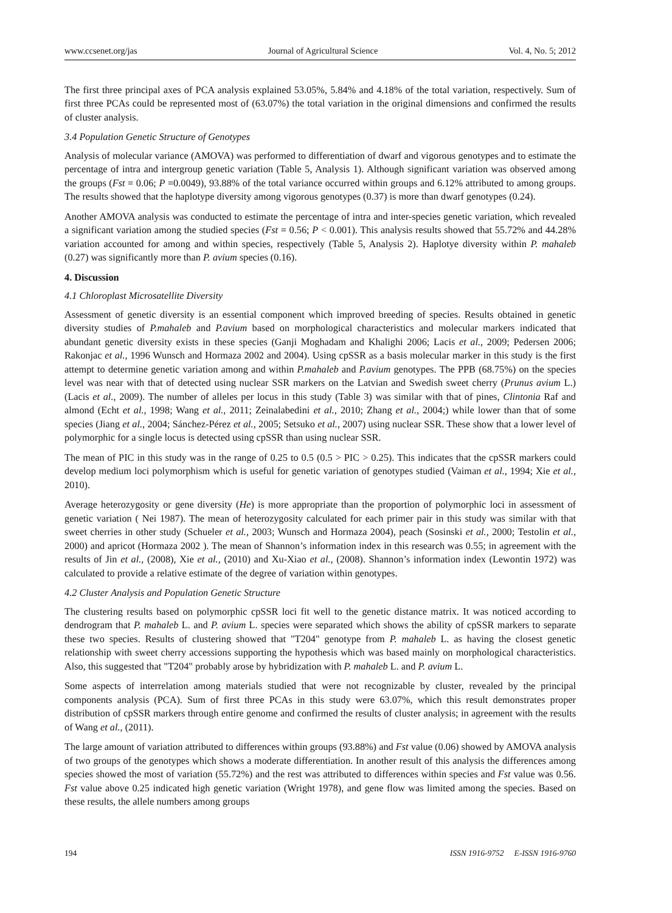www.ccsenet.org/jas Journal of Agricultural Science Vol. 4, No. 5; 2012
The first three principal axes of PCA analysis explained 53.05%, 5.84% and 4.18% of the total variation, respectively. Sum of first three PCAs could be represented most of (63.07%) the total variation in the original dimensions and confirmed the results of cluster analysis.
3.4 Population Genetic Structure of Genotypes
Analysis of molecular variance (AMOVA) was performed to differentiation of dwarf and vigorous genotypes and to estimate the percentage of intra and intergroup genetic variation (Table 5, Analysis 1). Although significant variation was observed among the groups (Fst = 0.06; P =0.0049), 93.88% of the total variance occurred within groups and 6.12% attributed to among groups. The results showed that the haplotype diversity among vigorous genotypes (0.37) is more than dwarf genotypes (0.24).
Another AMOVA analysis was conducted to estimate the percentage of intra and inter-species genetic variation, which revealed a significant variation among the studied species (Fst = 0.56; P < 0.001). This analysis results showed that 55.72% and 44.28% variation accounted for among and within species, respectively (Table 5, Analysis 2). Haplotye diversity within P. mahaleb (0.27) was significantly more than P. avium species (0.16).
4. Discussion
4.1 Chloroplast Microsatellite Diversity
Assessment of genetic diversity is an essential component which improved breeding of species. Results obtained in genetic diversity studies of P.mahaleb and P.avium based on morphological characteristics and molecular markers indicated that abundant genetic diversity exists in these species (Ganji Moghadam and Khalighi 2006; Lacis et al., 2009; Pedersen 2006; Rakonjac et al., 1996 Wunsch and Hormaza 2002 and 2004). Using cpSSR as a basis molecular marker in this study is the first attempt to determine genetic variation among and within P.mahaleb and P.avium genotypes. The PPB (68.75%) on the species level was near with that of detected using nuclear SSR markers on the Latvian and Swedish sweet cherry (Prunus avium L.) (Lacis et al., 2009). The number of alleles per locus in this study (Table 3) was similar with that of pines, Clintonia Raf and almond (Echt et al., 1998; Wang et al., 2011; Zeinalabedini et al., 2010; Zhang et al., 2004;) while lower than that of some species (Jiang et al., 2004; Sánchez-Pérez et al., 2005; Setsuko et al., 2007) using nuclear SSR. These show that a lower level of polymorphic for a single locus is detected using cpSSR than using nuclear SSR.
The mean of PIC in this study was in the range of 0.25 to 0.5 (0.5 > PIC > 0.25). This indicates that the cpSSR markers could develop medium loci polymorphism which is useful for genetic variation of genotypes studied (Vaiman et al., 1994; Xie et al., 2010).
Average heterozygosity or gene diversity (He) is more appropriate than the proportion of polymorphic loci in assessment of genetic variation ( Nei 1987). The mean of heterozygosity calculated for each primer pair in this study was similar with that sweet cherries in other study (Schueler et al., 2003; Wunsch and Hormaza 2004), peach (Sosinski et al., 2000; Testolin et al., 2000) and apricot (Hormaza 2002 ). The mean of Shannon’s information index in this research was 0.55; in agreement with the results of Jin et al., (2008), Xie et al., (2010) and Xu-Xiao et al., (2008). Shannon’s information index (Lewontin 1972) was calculated to provide a relative estimate of the degree of variation within genotypes.
4.2 Cluster Analysis and Population Genetic Structure
The clustering results based on polymorphic cpSSR loci fit well to the genetic distance matrix. It was noticed according to dendrogram that P. mahaleb L. and P. avium L. species were separated which shows the ability of cpSSR markers to separate these two species. Results of clustering showed that "T204" genotype from P. mahaleb L. as having the closest genetic relationship with sweet cherry accessions supporting the hypothesis which was based mainly on morphological characteristics. Also, this suggested that "T204" probably arose by hybridization with P. mahaleb L. and P. avium L.
Some aspects of interrelation among materials studied that were not recognizable by cluster, revealed by the principal components analysis (PCA). Sum of first three PCAs in this study were 63.07%, which this result demonstrates proper distribution of cpSSR markers through entire genome and confirmed the results of cluster analysis; in agreement with the results of Wang et al., (2011).
The large amount of variation attributed to differences within groups (93.88%) and Fst value (0.06) showed by AMOVA analysis of two groups of the genotypes which shows a moderate differentiation. In another result of this analysis the differences among species showed the most of variation (55.72%) and the rest was attributed to differences within species and Fst value was 0.56. Fst value above 0.25 indicated high genetic variation (Wright 1978), and gene flow was limited among the species. Based on these results, the allele numbers among groups
194 ISSN 1916-9752 E-ISSN 1916-9760